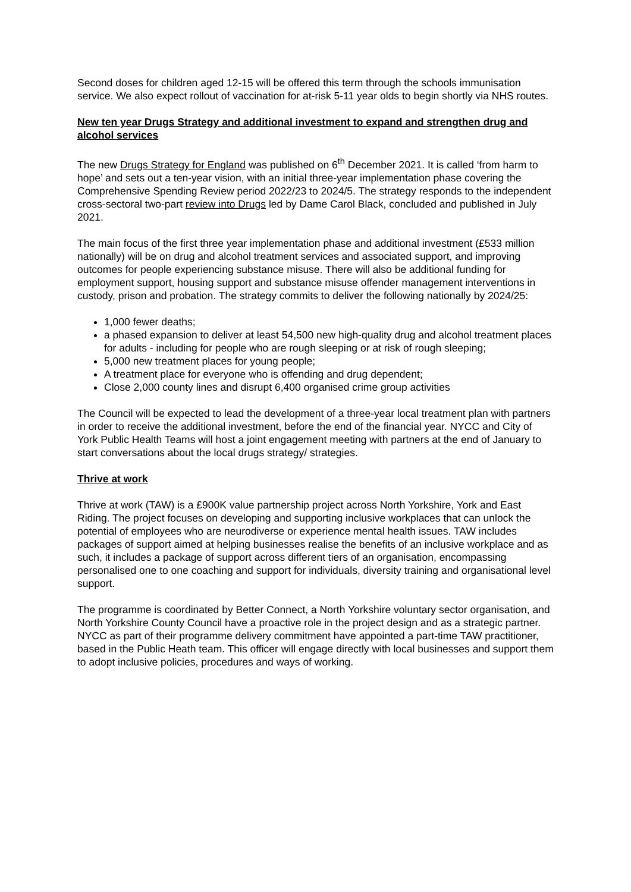Second doses for children aged 12-15 will be offered this term through the schools immunisation service. We also expect rollout of vaccination for at-risk 5-11 year olds to begin shortly via NHS routes.
New ten year Drugs Strategy and additional investment to expand and strengthen drug and alcohol services
The new Drugs Strategy for England was published on 6<sup>th</sup> December 2021. It is called ‘from harm to hope’ and sets out a ten-year vision, with an initial three-year implementation phase covering the Comprehensive Spending Review period 2022/23 to 2024/5. The strategy responds to the independent cross-sectoral two-part review into Drugs led by Dame Carol Black, concluded and published in July 2021.
The main focus of the first three year implementation phase and additional investment (£533 million nationally) will be on drug and alcohol treatment services and associated support, and improving outcomes for people experiencing substance misuse. There will also be additional funding for employment support, housing support and substance misuse offender management interventions in custody, prison and probation. The strategy commits to deliver the following nationally by 2024/25:
1,000 fewer deaths;
a phased expansion to deliver at least 54,500 new high-quality drug and alcohol treatment places for adults - including for people who are rough sleeping or at risk of rough sleeping;
5,000 new treatment places for young people;
A treatment place for everyone who is offending and drug dependent;
Close 2,000 county lines and disrupt 6,400 organised crime group activities
The Council will be expected to lead the development of a three-year local treatment plan with partners in order to receive the additional investment, before the end of the financial year. NYCC and City of York Public Health Teams will host a joint engagement meeting with partners at the end of January to start conversations about the local drugs strategy/ strategies.
Thrive at work
Thrive at work (TAW) is a £900K value partnership project across North Yorkshire, York and East Riding. The project focuses on developing and supporting inclusive workplaces that can unlock the potential of employees who are neurodiverse or experience mental health issues. TAW includes packages of support aimed at helping businesses realise the benefits of an inclusive workplace and as such, it includes a package of support across different tiers of an organisation, encompassing personalised one to one coaching and support for individuals, diversity training and organisational level support.
The programme is coordinated by Better Connect, a North Yorkshire voluntary sector organisation, and North Yorkshire County Council have a proactive role in the project design and as a strategic partner. NYCC as part of their programme delivery commitment have appointed a part-time TAW practitioner, based in the Public Heath team. This officer will engage directly with local businesses and support them to adopt inclusive policies, procedures and ways of working.